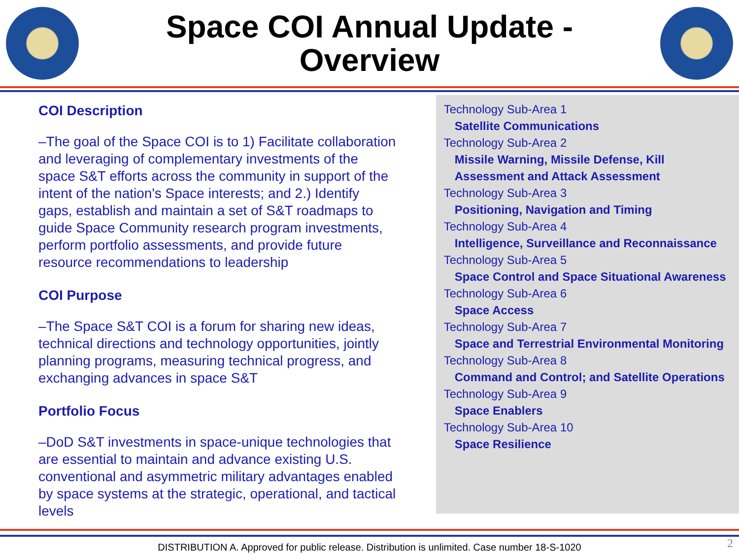Space COI Annual Update -
Overview
COI Description
–The goal of the Space COI is to 1) Facilitate collaboration and leveraging of complementary investments of the space S&T efforts across the community in support of the intent of the nation's Space interests; and 2.) Identify gaps, establish and maintain a set of S&T roadmaps to guide Space Community research program investments, perform portfolio assessments, and provide future resource recommendations to leadership
COI Purpose
–The Space S&T COI is a forum for sharing new ideas, technical directions and technology opportunities, jointly planning programs, measuring technical progress, and exchanging advances in space S&T
Portfolio Focus
–DoD S&T investments in space-unique technologies that are essential to maintain and advance existing U.S. conventional and asymmetric military advantages enabled by space systems at the strategic, operational, and tactical levels
Technology Sub-Area 1
Satellite Communications
Technology Sub-Area 2
Missile Warning, Missile Defense, Kill Assessment and Attack Assessment
Technology Sub-Area 3
Positioning, Navigation and Timing
Technology Sub-Area 4
Intelligence, Surveillance and Reconnaissance
Technology Sub-Area 5
Space Control and Space Situational Awareness
Technology Sub-Area 6
Space Access
Technology Sub-Area 7
Space and Terrestrial Environmental Monitoring
Technology Sub-Area 8
Command and Control; and Satellite Operations
Technology Sub-Area 9
Space Enablers
Technology Sub-Area 10
Space Resilience
DISTRIBUTION A. Approved for public release. Distribution is unlimited. Case number 18-S-1020 2